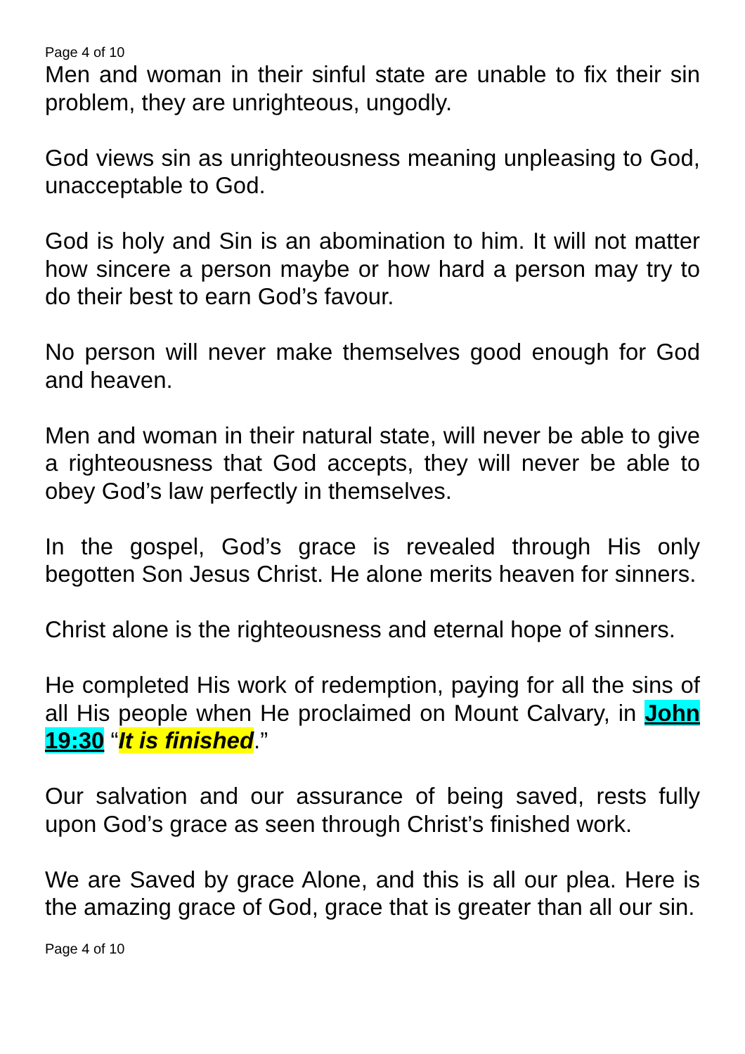Page 4 of 10
Men and woman in their sinful state are unable to fix their sin problem, they are unrighteous, ungodly.
God views sin as unrighteousness meaning unpleasing to God, unacceptable to God.
God is holy and Sin is an abomination to him. It will not matter how sincere a person maybe or how hard a person may try to do their best to earn God’s favour.
No person will never make themselves good enough for God and heaven.
Men and woman in their natural state, will never be able to give a righteousness that God accepts, they will never be able to obey God’s law perfectly in themselves.
In the gospel, God’s grace is revealed through His only begotten Son Jesus Christ. He alone merits heaven for sinners.
Christ alone is the righteousness and eternal hope of sinners.
He completed His work of redemption, paying for all the sins of all His people when He proclaimed on Mount Calvary, in John 19:30 “It is finished.”
Our salvation and our assurance of being saved, rests fully upon God’s grace as seen through Christ’s finished work.
We are Saved by grace Alone, and this is all our plea. Here is the amazing grace of God, grace that is greater than all our sin.
Page 4 of 10